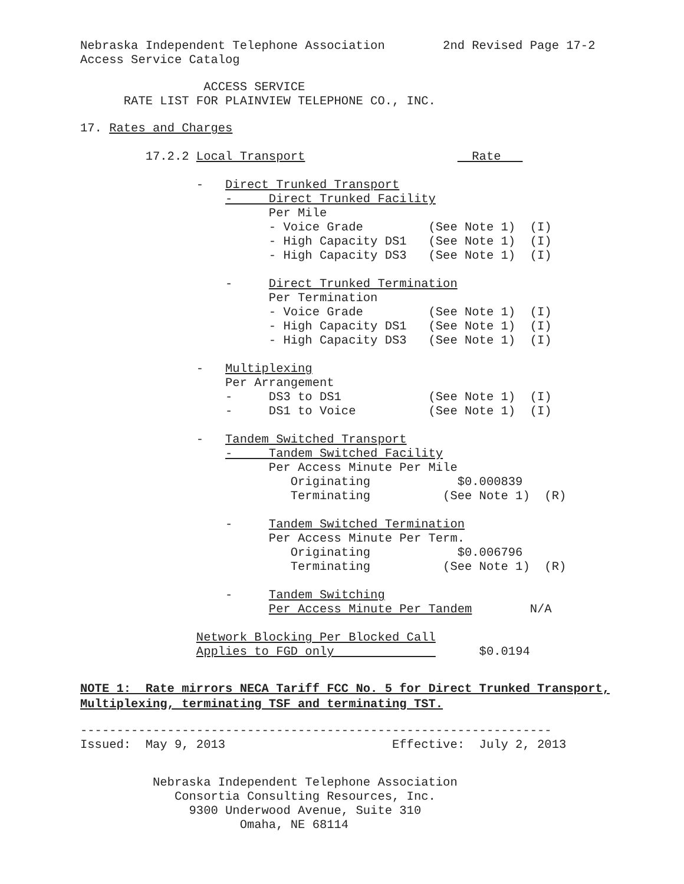Nebraska Independent Telephone Association 2nd Revised Page 17-2
Access Service Catalog
ACCESS SERVICE
RATE LIST FOR PLAINVIEW TELEPHONE CO., INC.
17. Rates and Charges
17.2.2 Local Transport Rate
- Direct Trunked Transport
- Direct Trunked Facility
Per Mile
- Voice Grade (See Note 1) (I)
- High Capacity DS1 (See Note 1) (I)
- High Capacity DS3 (See Note 1) (I)
- Direct Trunked Termination
Per Termination
- Voice Grade (See Note 1) (I)
- High Capacity DS1 (See Note 1) (I)
- High Capacity DS3 (See Note 1) (I)
- Multiplexing
Per Arrangement
- DS3 to DS1 (See Note 1) (I)
- DS1 to Voice (See Note 1) (I)
- Tandem Switched Transport
- Tandem Switched Facility
Per Access Minute Per Mile
Originating $0.000839
Terminating (See Note 1) (R)
- Tandem Switched Termination
Per Access Minute Per Term.
Originating $0.006796
Terminating (See Note 1) (R)
- Tandem Switching
Per Access Minute Per Tandem N/A
Network Blocking Per Blocked Call
Applies to FGD only $0.0194
NOTE 1: Rate mirrors NECA Tariff FCC No. 5 for Direct Trunked Transport,
Multiplexing, terminating TSF and terminating TST.
-----------------------------------------------------------------
Issued: May 9, 2013 Effective: July 2, 2013
Nebraska Independent Telephone Association
Consortia Consulting Resources, Inc.
9300 Underwood Avenue, Suite 310
Omaha, NE 68114